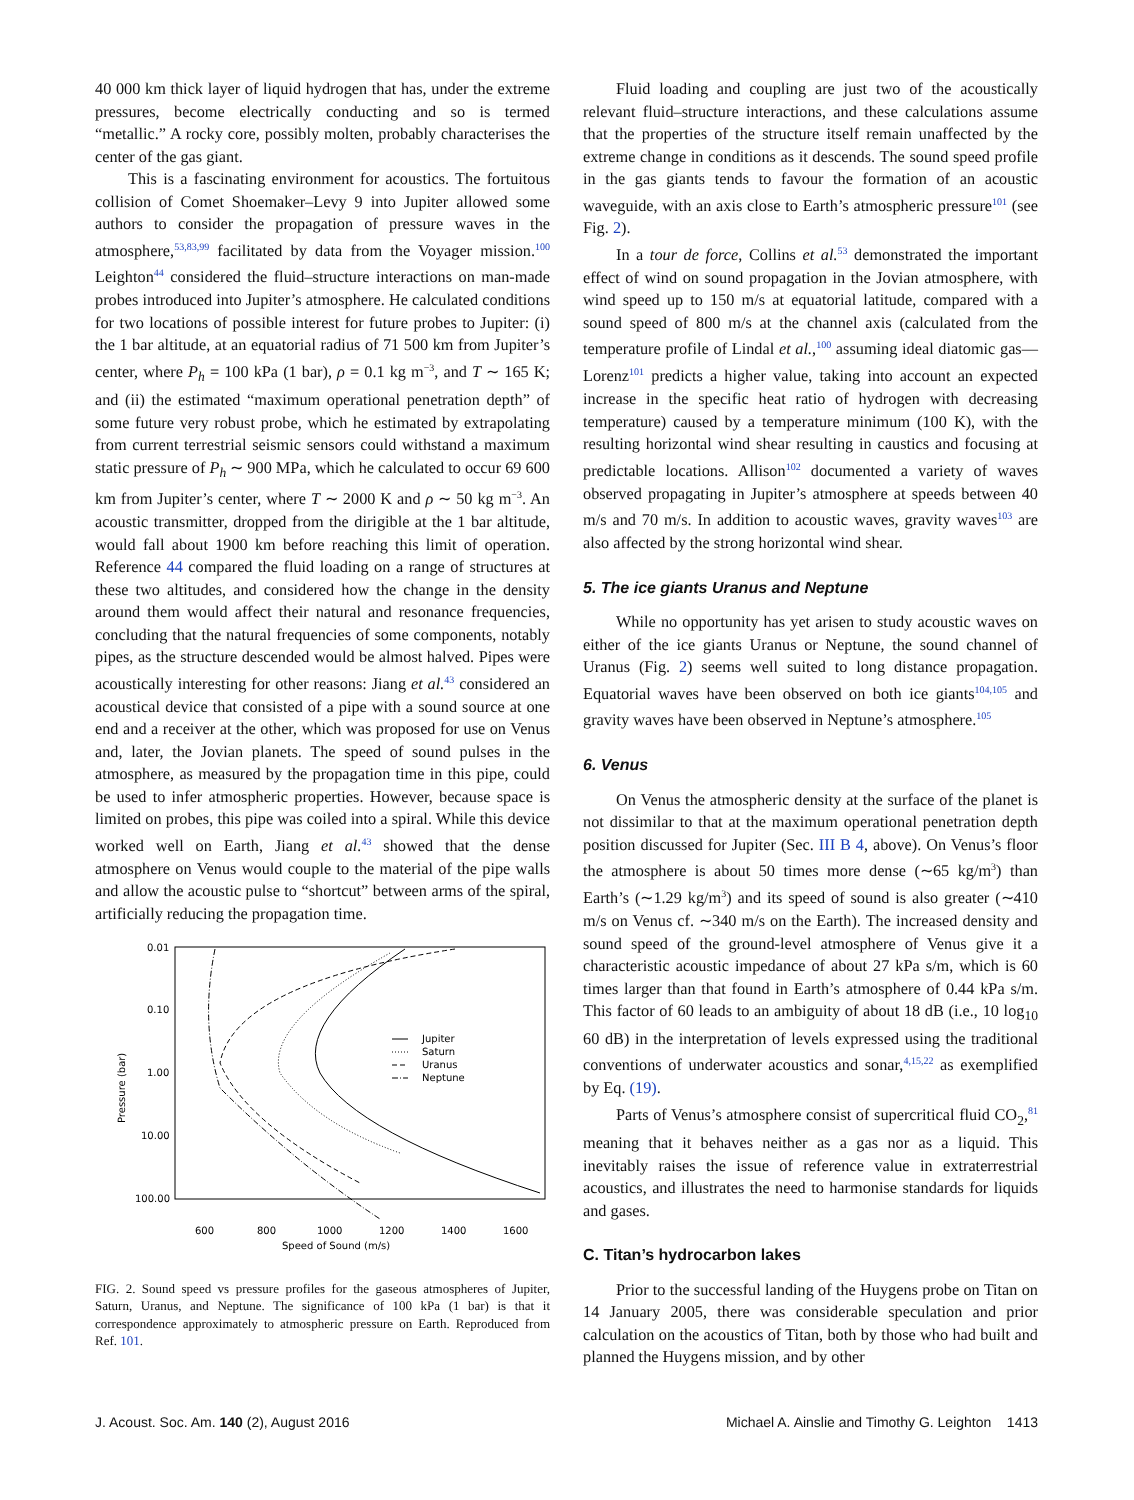40 000 km thick layer of liquid hydrogen that has, under the extreme pressures, become electrically conducting and so is termed “metallic.” A rocky core, possibly molten, probably characterises the center of the gas giant.
This is a fascinating environment for acoustics. The fortuitous collision of Comet Shoemaker–Levy 9 into Jupiter allowed some authors to consider the propagation of pressure waves in the atmosphere,<sup>53,83,99</sup> facilitated by data from the Voyager mission.<sup>100</sup> Leighton<sup>44</sup> considered the fluid–structure interactions on man-made probes introduced into Jupiter’s atmosphere. He calculated conditions for two locations of possible interest for future probes to Jupiter: (i) the 1 bar altitude, at an equatorial radius of 71 500 km from Jupiter’s center, where P<sub>h</sub> = 100 kPa (1 bar), ρ = 0.1 kg m<sup>−3</sup>, and T ∼ 165 K; and (ii) the estimated “maximum operational penetration depth” of some future very robust probe, which he estimated by extrapolating from current terrestrial seismic sensors could withstand a maximum static pressure of P<sub>h</sub> ∼ 900 MPa, which he calculated to occur 69 600 km from Jupiter’s center, where T ∼ 2000 K and ρ ∼ 50 kg m<sup>−3</sup>. An acoustic transmitter, dropped from the dirigible at the 1 bar altitude, would fall about 1900 km before reaching this limit of operation. Reference 44 compared the fluid loading on a range of structures at these two altitudes, and considered how the change in the density around them would affect their natural and resonance frequencies, concluding that the natural frequencies of some components, notably pipes, as the structure descended would be almost halved. Pipes were acoustically interesting for other reasons: Jiang et al.<sup>43</sup> considered an acoustical device that consisted of a pipe with a sound source at one end and a receiver at the other, which was proposed for use on Venus and, later, the Jovian planets. The speed of sound pulses in the atmosphere, as measured by the propagation time in this pipe, could be used to infer atmospheric properties. However, because space is limited on probes, this pipe was coiled into a spiral. While this device worked well on Earth, Jiang et al.<sup>43</sup> showed that the dense atmosphere on Venus would couple to the material of the pipe walls and allow the acoustic pulse to “shortcut” between arms of the spiral, artificially reducing the propagation time.
0.01
0.10
1.00
10.00
100.00
600
800
1000
1200
1400
1600
Speed of Sound (m/s)
Pressure (bar)
Jupiter
Saturn
Uranus
Neptune
FIG. 2. Sound speed vs pressure profiles for the gaseous atmospheres of Jupiter, Saturn, Uranus, and Neptune. The significance of 100 kPa (1 bar) is that it correspondence approximately to atmospheric pressure on Earth. Reproduced from Ref. 101.
Fluid loading and coupling are just two of the acoustically relevant fluid–structure interactions, and these calculations assume that the properties of the structure itself remain unaffected by the extreme change in conditions as it descends. The sound speed profile in the gas giants tends to favour the formation of an acoustic waveguide, with an axis close to Earth’s atmospheric pressure<sup>101</sup> (see Fig. 2).
In a tour de force, Collins et al.<sup>53</sup> demonstrated the important effect of wind on sound propagation in the Jovian atmosphere, with wind speed up to 150 m/s at equatorial latitude, compared with a sound speed of 800 m/s at the channel axis (calculated from the temperature profile of Lindal et al.,<sup>100</sup> assuming ideal diatomic gas—Lorenz<sup>101</sup> predicts a higher value, taking into account an expected increase in the specific heat ratio of hydrogen with decreasing temperature) caused by a temperature minimum (100 K), with the resulting horizontal wind shear resulting in caustics and focusing at predictable locations. Allison<sup>102</sup> documented a variety of waves observed propagating in Jupiter’s atmosphere at speeds between 40 m/s and 70 m/s. In addition to acoustic waves, gravity waves<sup>103</sup> are also affected by the strong horizontal wind shear.
5. The ice giants Uranus and Neptune
While no opportunity has yet arisen to study acoustic waves on either of the ice giants Uranus or Neptune, the sound channel of Uranus (Fig. 2) seems well suited to long distance propagation. Equatorial waves have been observed on both ice giants<sup>104,105</sup> and gravity waves have been observed in Neptune’s atmosphere.<sup>105</sup>
6. Venus
On Venus the atmospheric density at the surface of the planet is not dissimilar to that at the maximum operational penetration depth position discussed for Jupiter (Sec. III B 4, above). On Venus’s floor the atmosphere is about 50 times more dense (∼65 kg/m<sup>3</sup>) than Earth’s (∼1.29 kg/m<sup>3</sup>) and its speed of sound is also greater (∼410 m/s on Venus cf. ∼340 m/s on the Earth). The increased density and sound speed of the ground-level atmosphere of Venus give it a characteristic acoustic impedance of about 27 kPa s/m, which is 60 times larger than that found in Earth’s atmosphere of 0.44 kPa s/m. This factor of 60 leads to an ambiguity of about 18 dB (i.e., 10 log<sub>10</sub> 60 dB) in the interpretation of levels expressed using the traditional conventions of underwater acoustics and sonar,<sup>4,15,22</sup> as exemplified by Eq. (19).
Parts of Venus’s atmosphere consist of supercritical fluid CO<sub>2</sub>,<sup>81</sup> meaning that it behaves neither as a gas nor as a liquid. This inevitably raises the issue of reference value in extraterrestrial acoustics, and illustrates the need to harmonise standards for liquids and gases.
C. Titan’s hydrocarbon lakes
Prior to the successful landing of the Huygens probe on Titan on 14 January 2005, there was considerable speculation and prior calculation on the acoustics of Titan, both by those who had built and planned the Huygens mission, and by other
J. Acoust. Soc. Am. 140 (2), August 2016 Michael A. Ainslie and Timothy G. Leighton 1413